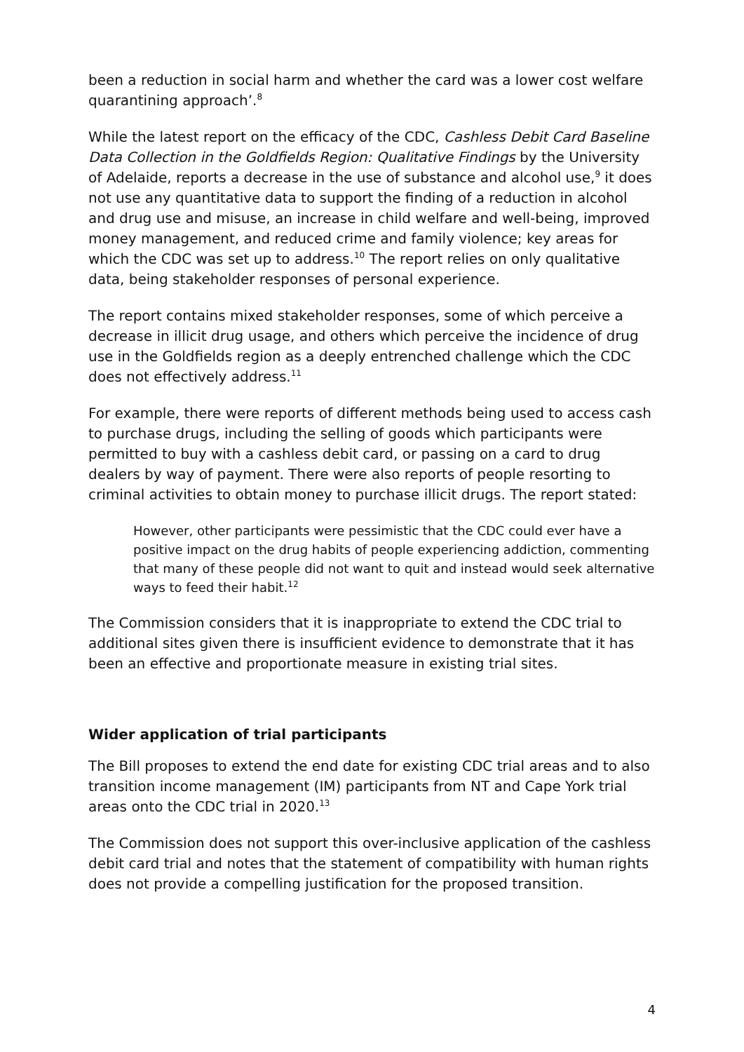been a reduction in social harm and whether the card was a lower cost welfare quarantining approach’.<sup>8</sup>
While the latest report on the efficacy of the CDC, Cashless Debit Card Baseline Data Collection in the Goldfields Region: Qualitative Findings by the University of Adelaide, reports a decrease in the use of substance and alcohol use,<sup>9</sup> it does not use any quantitative data to support the finding of a reduction in alcohol and drug use and misuse, an increase in child welfare and well-being, improved money management, and reduced crime and family violence; key areas for which the CDC was set up to address.<sup>10</sup> The report relies on only qualitative data, being stakeholder responses of personal experience.
The report contains mixed stakeholder responses, some of which perceive a decrease in illicit drug usage, and others which perceive the incidence of drug use in the Goldfields region as a deeply entrenched challenge which the CDC does not effectively address.<sup>11</sup>
For example, there were reports of different methods being used to access cash to purchase drugs, including the selling of goods which participants were permitted to buy with a cashless debit card, or passing on a card to drug dealers by way of payment. There were also reports of people resorting to criminal activities to obtain money to purchase illicit drugs. The report stated:
However, other participants were pessimistic that the CDC could ever have a positive impact on the drug habits of people experiencing addiction, commenting that many of these people did not want to quit and instead would seek alternative ways to feed their habit.<sup>12</sup>
The Commission considers that it is inappropriate to extend the CDC trial to additional sites given there is insufficient evidence to demonstrate that it has been an effective and proportionate measure in existing trial sites.
Wider application of trial participants
The Bill proposes to extend the end date for existing CDC trial areas and to also transition income management (IM) participants from NT and Cape York trial areas onto the CDC trial in 2020.<sup>13</sup>
The Commission does not support this over-inclusive application of the cashless debit card trial and notes that the statement of compatibility with human rights does not provide a compelling justification for the proposed transition.
4